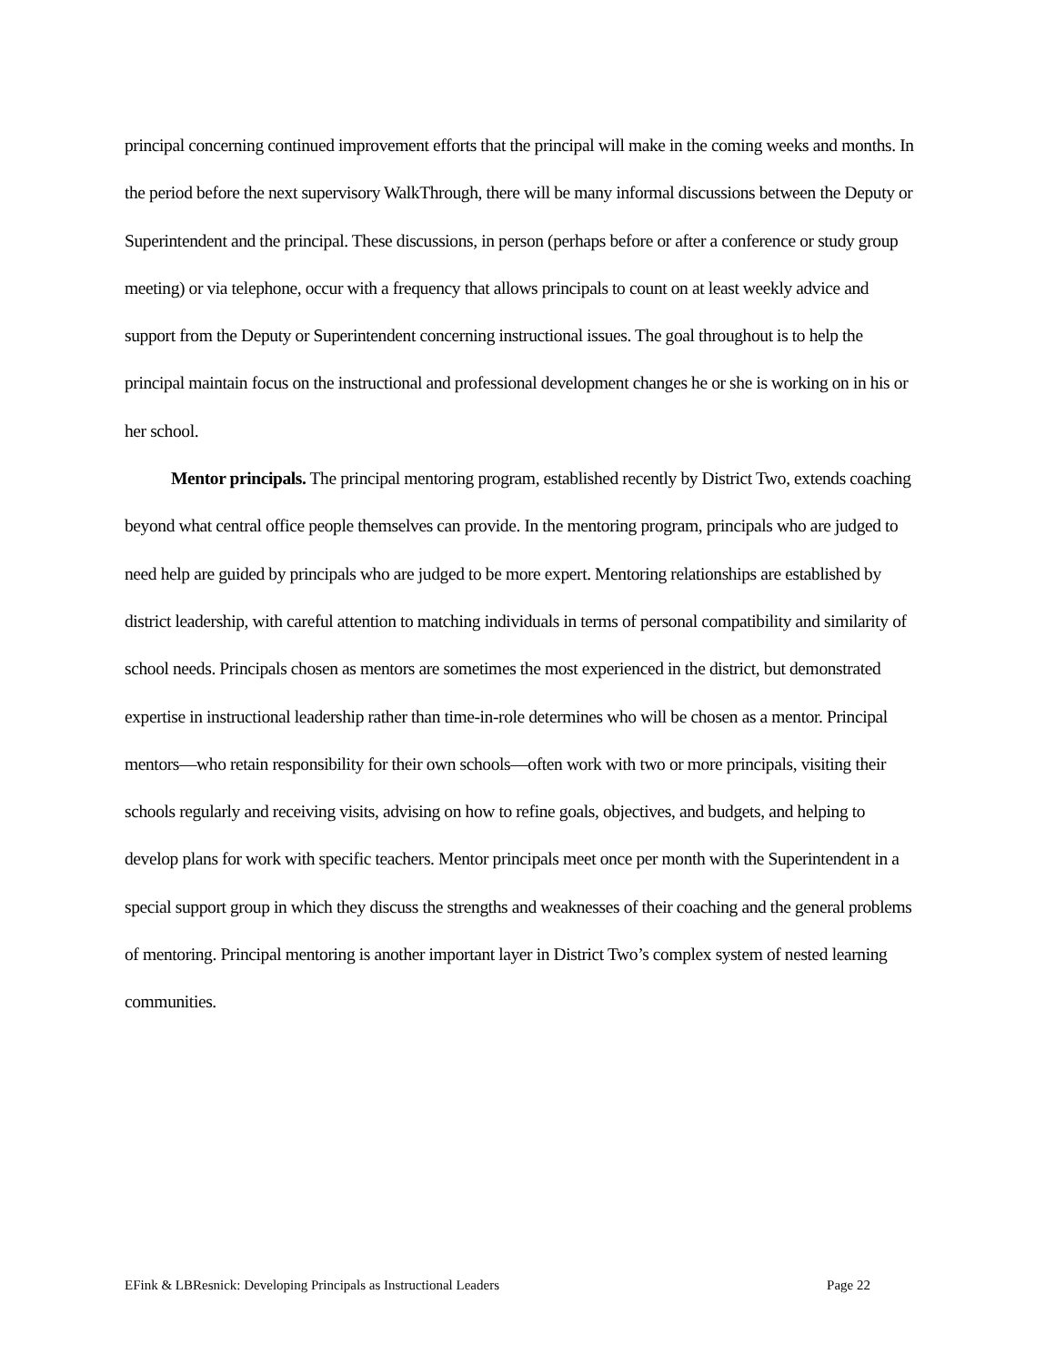principal concerning continued improvement efforts that the principal will make in the coming weeks and months. In the period before the next supervisory WalkThrough, there will be many informal discussions between the Deputy or Superintendent and the principal. These discussions, in person (perhaps before or after a conference or study group meeting) or via telephone, occur with a frequency that allows principals to count on at least weekly advice and support from the Deputy or Superintendent concerning instructional issues. The goal throughout is to help the principal maintain focus on the instructional and professional development changes he or she is working on in his or her school.
Mentor principals. The principal mentoring program, established recently by District Two, extends coaching beyond what central office people themselves can provide. In the mentoring program, principals who are judged to need help are guided by principals who are judged to be more expert. Mentoring relationships are established by district leadership, with careful attention to matching individuals in terms of personal compatibility and similarity of school needs. Principals chosen as mentors are sometimes the most experienced in the district, but demonstrated expertise in instructional leadership rather than time-in-role determines who will be chosen as a mentor. Principal mentors—who retain responsibility for their own schools—often work with two or more principals, visiting their schools regularly and receiving visits, advising on how to refine goals, objectives, and budgets, and helping to develop plans for work with specific teachers. Mentor principals meet once per month with the Superintendent in a special support group in which they discuss the strengths and weaknesses of their coaching and the general problems of mentoring. Principal mentoring is another important layer in District Two’s complex system of nested learning communities.
EFink & LBResnick: Developing Principals as Instructional Leaders Page 22